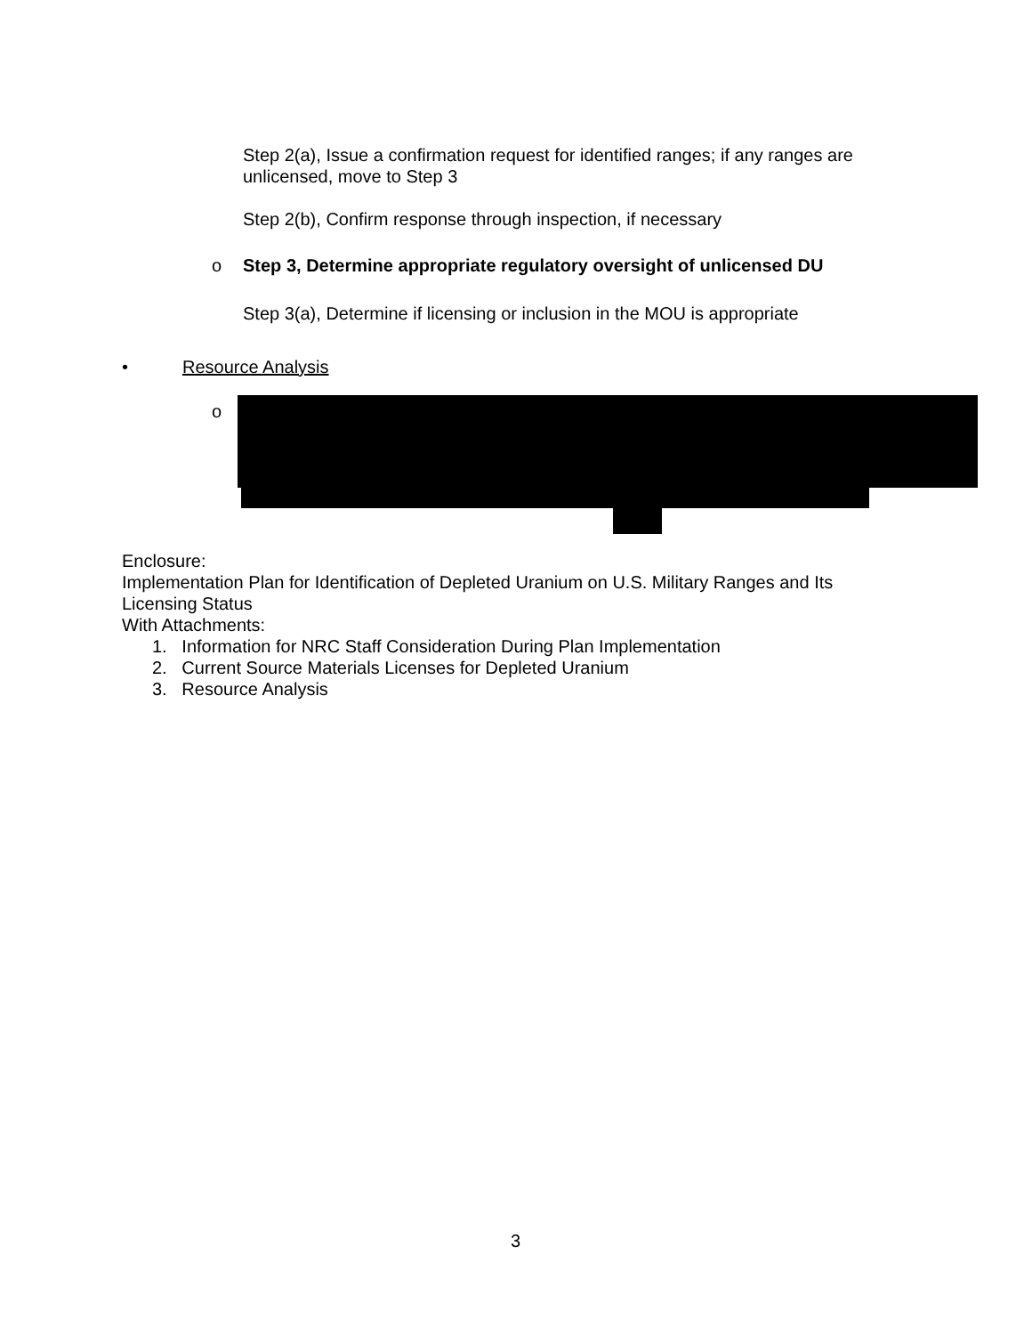Step 2(a), Issue a confirmation request for identified ranges; if any ranges are unlicensed, move to Step 3
Step 2(b), Confirm response through inspection, if necessary
o
Step 3, Determine appropriate regulatory oversight of unlicensed DU
Step 3(a), Determine if licensing or inclusion in the MOU is appropriate
• Resource Analysis
o
Enclosure:
Implementation Plan for Identification of Depleted Uranium on U.S. Military Ranges and Its Licensing Status
With Attachments:
1. Information for NRC Staff Consideration During Plan Implementation
2. Current Source Materials Licenses for Depleted Uranium
3. Resource Analysis
3